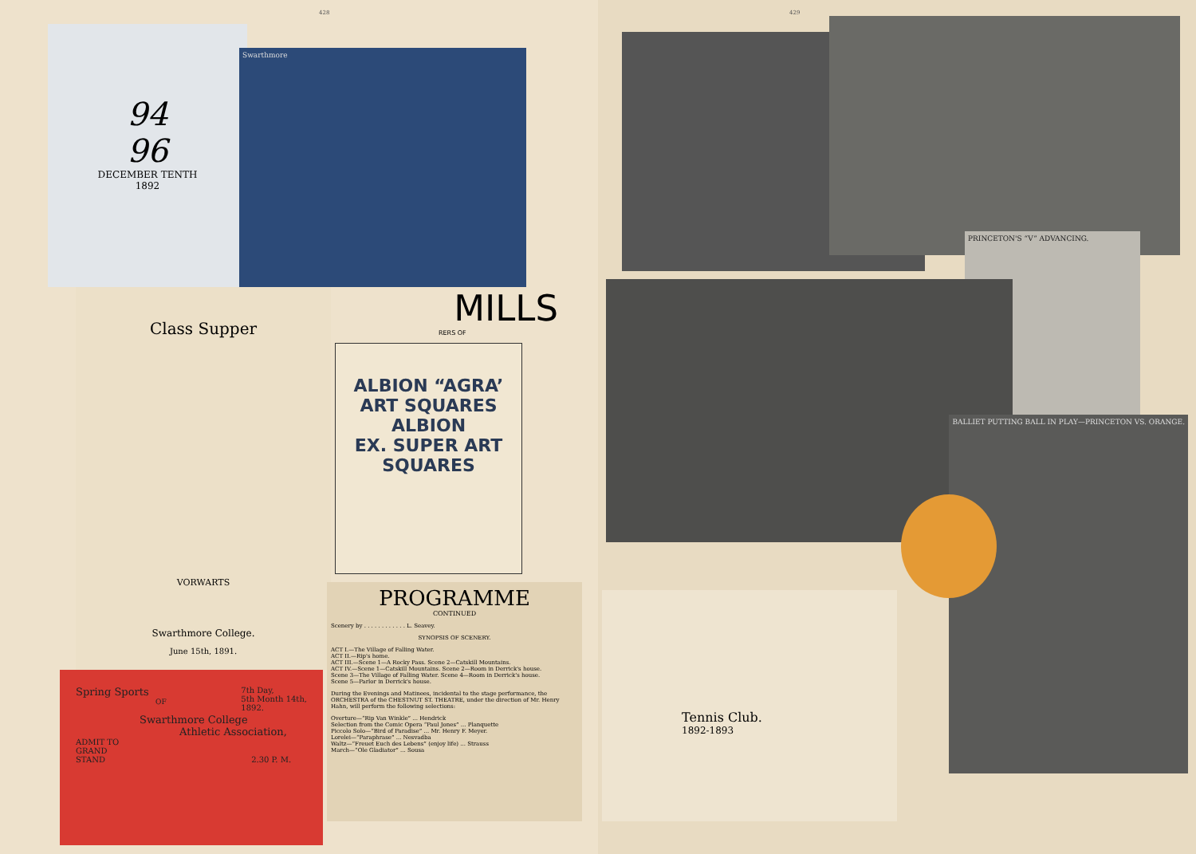428
94
96
DECEMBER TENTH
1892
Swarthmore
Class Supper
VORWARTS
Swarthmore College.
June 15th, 1891.
MILLS
RERS OF
ALBION “AGRA’
ART SQUARES
ALBION
EX. SUPER ART
SQUARES
Spring Sports 7th Day,
5th Month 14th,
1892.
OF
Swarthmore College
Athletic Association,
ADMIT TO
GRAND
STAND 2.30 P. M.
PROGRAMME
CONTINUED
Scenery by . . . . . . . . . . . . L. Seavey.
SYNOPSIS OF SCENERY.
ACT I.—The Village of Falling Water.
ACT II.—Rip's home.
ACT III.—Scene 1—A Rocky Pass. Scene 2—Catskill Mountains.
ACT IV.—Scene 1—Catskill Mountains. Scene 2—Room in Derrick's house.
Scene 3—The Village of Falling Water. Scene 4—Room in Derrick's house.
Scene 5—Parlor in Derrick's house.
During the Evenings and Matinees, incidental to the stage performance, the ORCHESTRA of the CHESTNUT ST. THEATRE, under the direction of Mr. Henry Hahn, will perform the following selections:
Overture—“Rip Van Winkle” ... Hendrick
Selection from the Comic Opera “Paul Jones” ... Planquette
Piccolo Solo—“Bird of Paradise” ... Mr. Henry F. Meyer.
Lorelei—“Paraphrase” ... Nesvadba
Waltz—“Freuet Euch des Lebens” (enjoy life) ... Strauss
March—“Ole Gladiator” ... Sousa
429
PRINCETON'S “V” ADVANCING.
BALLIET PUTTING BALL IN PLAY—PRINCETON VS. ORANGE.
Tennis Club.
1892-1893